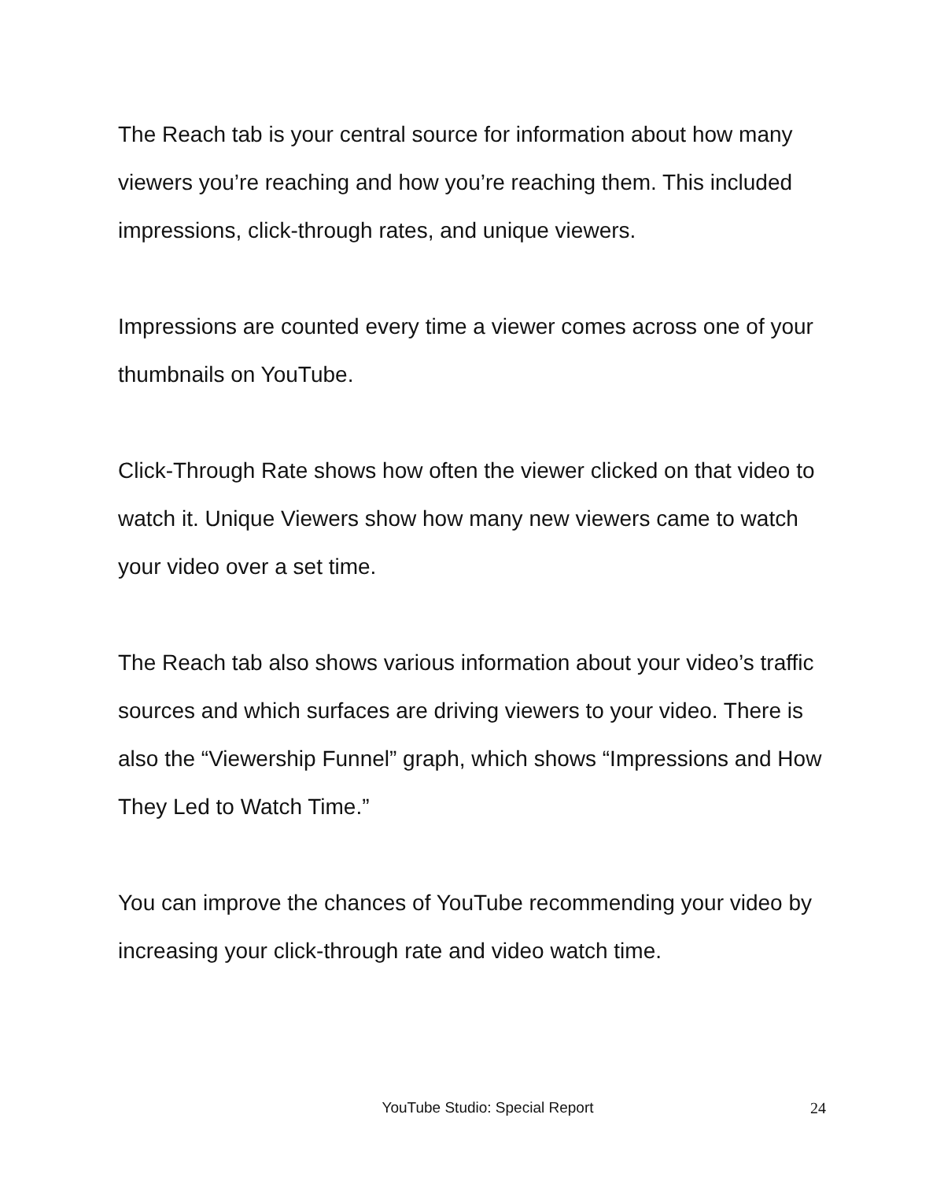The Reach tab is your central source for information about how many viewers you’re reaching and how you’re reaching them. This included impressions, click-through rates, and unique viewers.
Impressions are counted every time a viewer comes across one of your thumbnails on YouTube.
Click-Through Rate shows how often the viewer clicked on that video to watch it. Unique Viewers show how many new viewers came to watch your video over a set time.
The Reach tab also shows various information about your video’s traffic sources and which surfaces are driving viewers to your video. There is also the “Viewership Funnel” graph, which shows “Impressions and How They Led to Watch Time.”
You can improve the chances of YouTube recommending your video by increasing your click-through rate and video watch time.
YouTube Studio: Special Report 24